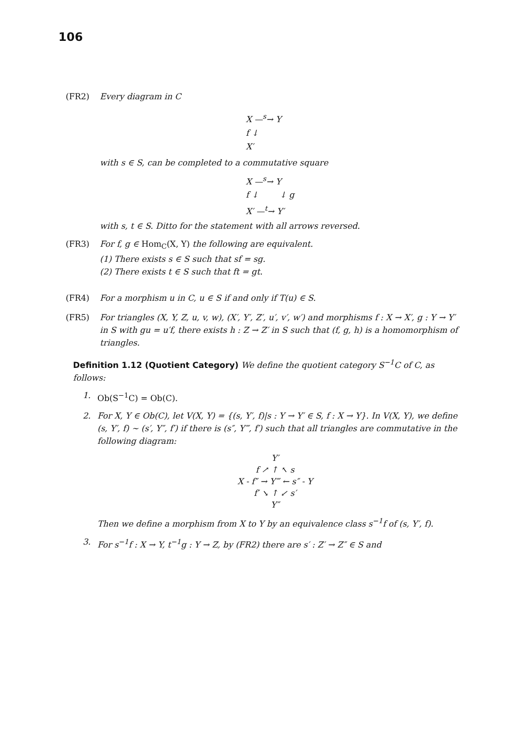106
(FR2) Every diagram in C
X —<sup>s</sup>→ Y
f ↓
X′
with s ∈ S, can be completed to a commutative square
X —<sup>s</sup>→ Y
f ↓ ↓ g
X′ —<sup>t</sup>→ Y′
with s, t ∈ S. Ditto for the statement with all arrows reversed.
(FR3) For f, g ∈ Hom<sub>C</sub>(X, Y) the following are equivalent.
(1) There exists s ∈ S such that sf = sg.
(2) There exists t ∈ S such that ft = gt.
(FR4) For a morphism u in C, u ∈ S if and only if T(u) ∈ S.
(FR5) For triangles (X, Y, Z, u, v, w), (X′, Y′, Z′, u′, v′, w′) and morphisms f : X → X′, g : Y → Y′ in S with gu = u′f, there exists h : Z → Z′ in S such that (f, g, h) is a homomorphism of triangles.
Definition 1.12 (Quotient Category) We define the quotient category S<sup>−1</sup>C of C, as follows:
1. Ob(S<sup>−1</sup>C) = Ob(C).
2. For X, Y ∈ Ob(C), let V(X, Y) = {(s, Y′, f)|s : Y → Y′ ∈ S, f : X → Y}. In V(X, Y), we define (s, Y′, f) ∼ (s′, Y″, f′) if there is (s″, Y‴, f′) such that all triangles are commutative in the following diagram:
Y′
f ↗ ↑ ↖ s
X - f″ → Y‴ ← s″ - Y
f′ ↘ ↑ ↙ s′
Y″
Then we define a morphism from X to Y by an equivalence class s<sup>−1</sup>f of (s, Y′, f).
3. For s<sup>−1</sup>f : X → Y, t<sup>−1</sup>g : Y → Z, by (FR2) there are s′ : Z′ → Z″ ∈ S and